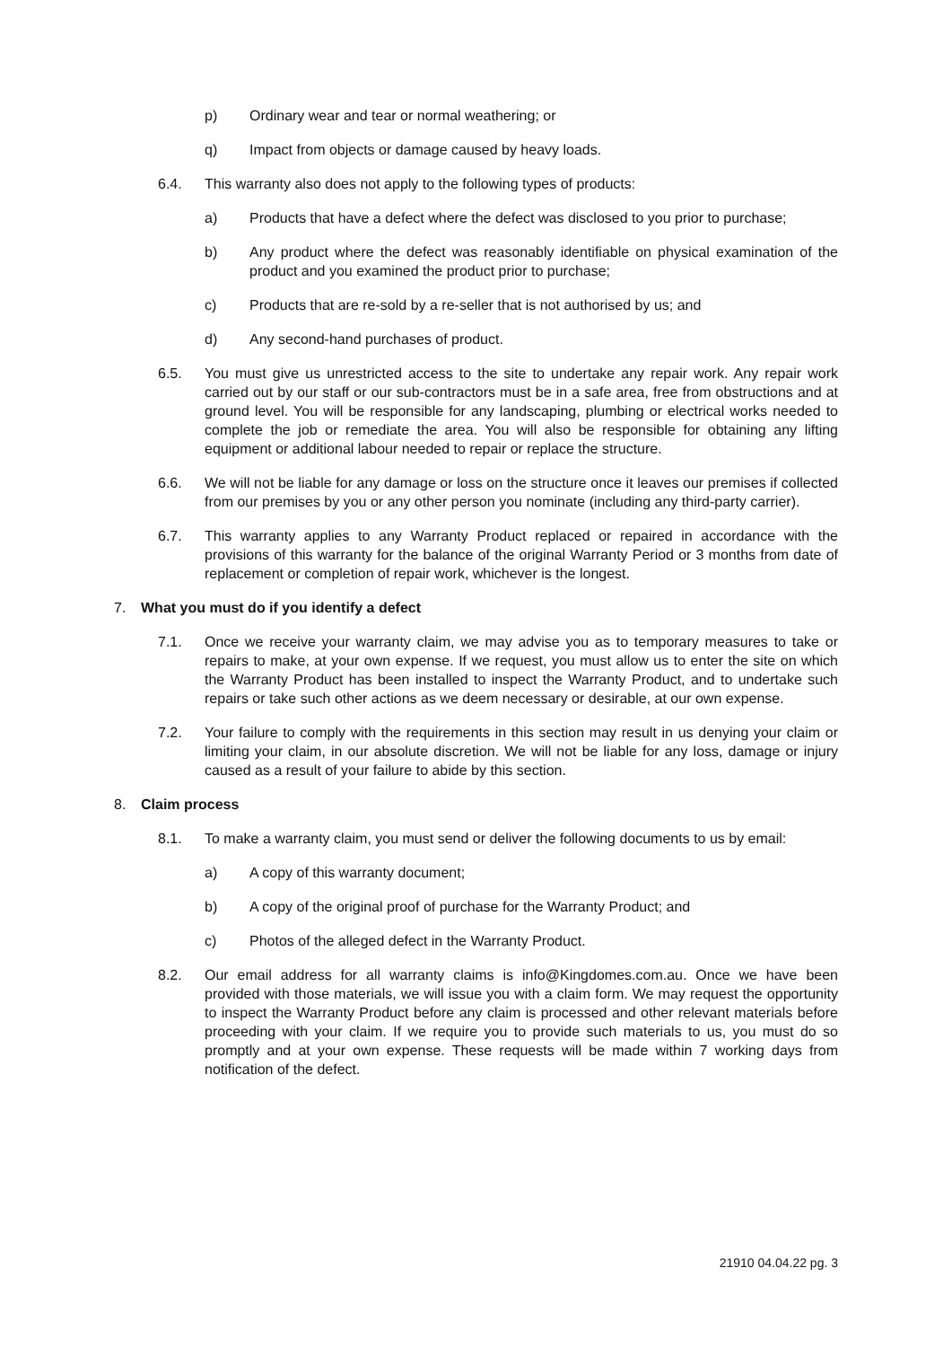p) Ordinary wear and tear or normal weathering; or
q) Impact from objects or damage caused by heavy loads.
6.4. This warranty also does not apply to the following types of products:
a) Products that have a defect where the defect was disclosed to you prior to purchase;
b) Any product where the defect was reasonably identifiable on physical examination of the product and you examined the product prior to purchase;
c) Products that are re-sold by a re-seller that is not authorised by us; and
d) Any second-hand purchases of product.
6.5. You must give us unrestricted access to the site to undertake any repair work. Any repair work carried out by our staff or our sub-contractors must be in a safe area, free from obstructions and at ground level. You will be responsible for any landscaping, plumbing or electrical works needed to complete the job or remediate the area. You will also be responsible for obtaining any lifting equipment or additional labour needed to repair or replace the structure.
6.6. We will not be liable for any damage or loss on the structure once it leaves our premises if collected from our premises by you or any other person you nominate (including any third-party carrier).
6.7. This warranty applies to any Warranty Product replaced or repaired in accordance with the provisions of this warranty for the balance of the original Warranty Period or 3 months from date of replacement or completion of repair work, whichever is the longest.
7. What you must do if you identify a defect
7.1. Once we receive your warranty claim, we may advise you as to temporary measures to take or repairs to make, at your own expense. If we request, you must allow us to enter the site on which the Warranty Product has been installed to inspect the Warranty Product, and to undertake such repairs or take such other actions as we deem necessary or desirable, at our own expense.
7.2. Your failure to comply with the requirements in this section may result in us denying your claim or limiting your claim, in our absolute discretion. We will not be liable for any loss, damage or injury caused as a result of your failure to abide by this section.
8. Claim process
8.1. To make a warranty claim, you must send or deliver the following documents to us by email:
a) A copy of this warranty document;
b) A copy of the original proof of purchase for the Warranty Product; and
c) Photos of the alleged defect in the Warranty Product.
8.2. Our email address for all warranty claims is info@Kingdomes.com.au. Once we have been provided with those materials, we will issue you with a claim form. We may request the opportunity to inspect the Warranty Product before any claim is processed and other relevant materials before proceeding with your claim. If we require you to provide such materials to us, you must do so promptly and at your own expense. These requests will be made within 7 working days from notification of the defect.
21910 04.04.22 pg. 3